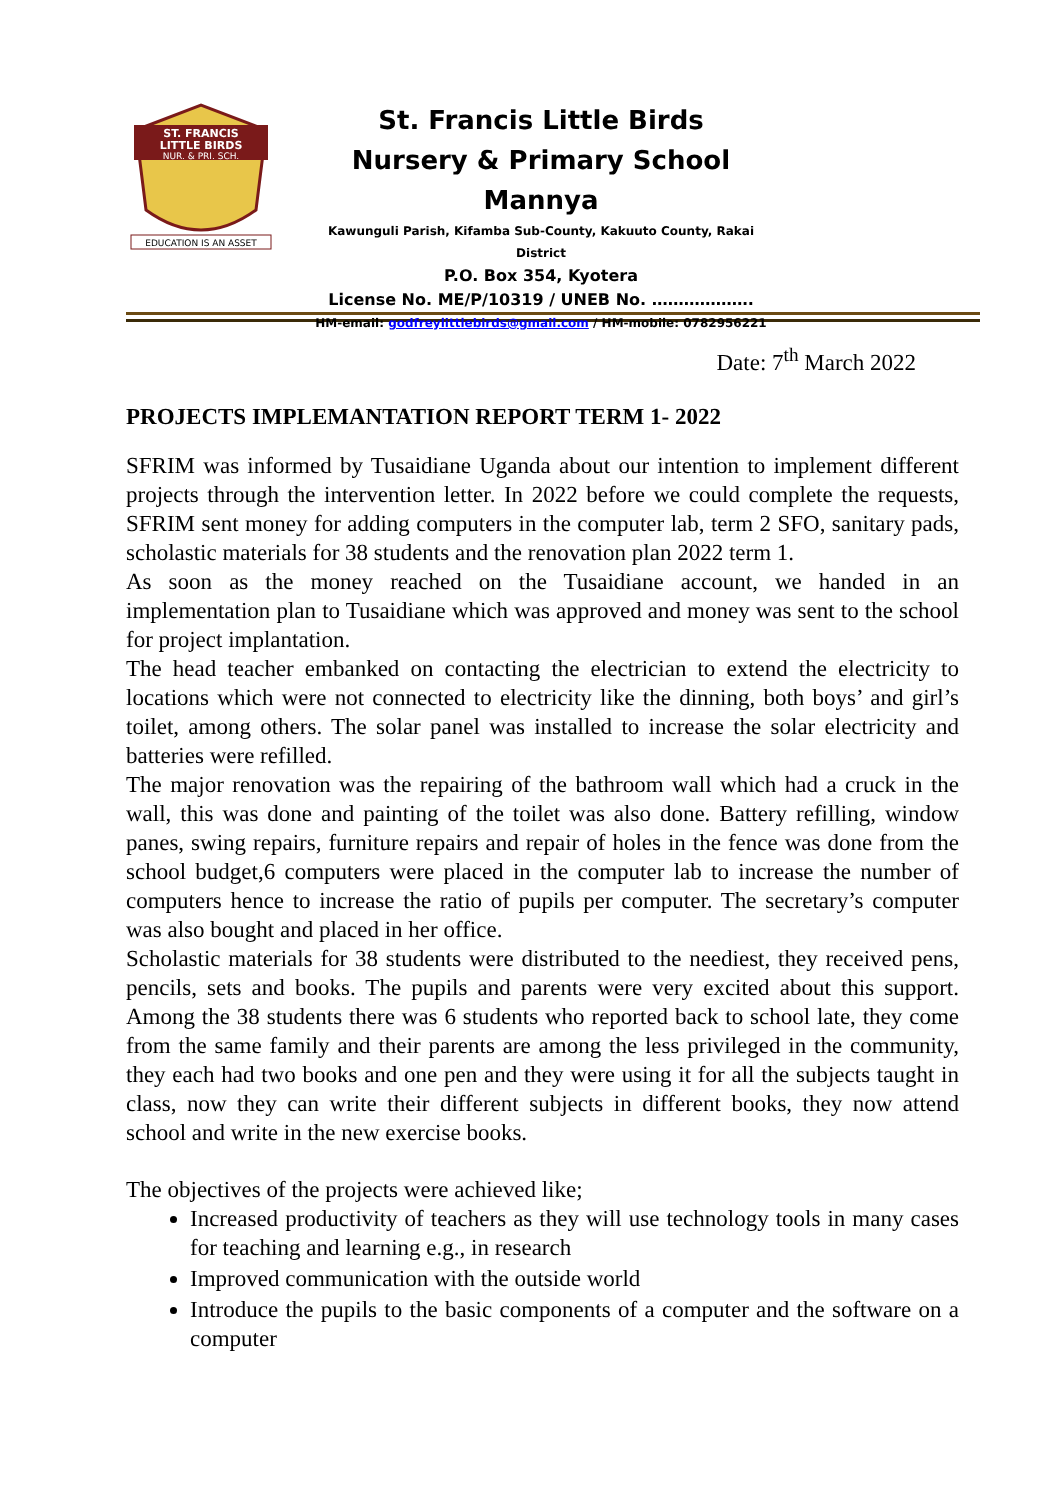ST. FRANCIS
LITTLE BIRDS
NUR. & PRI. SCH.
EDUCATION IS AN ASSET
St. Francis Little Birds
Nursery & Primary School Mannya
Kawunguli Parish, Kifamba Sub-County, Kakuuto County, Rakai District
P.O. Box 354, Kyotera
License No. ME/P/10319 / UNEB No. ……………….
HM-email: godfreylittlebirds@gmail.com / HM-mobile: 0782956221
Date: 7<sup>th</sup> March 2022
PROJECTS IMPLEMANTATION REPORT TERM 1- 2022
SFRIM was informed by Tusaidiane Uganda about our intention to implement different projects through the intervention letter. In 2022 before we could complete the requests, SFRIM sent money for adding computers in the computer lab, term 2 SFO, sanitary pads, scholastic materials for 38 students and the renovation plan 2022 term 1.
As soon as the money reached on the Tusaidiane account, we handed in an implementation plan to Tusaidiane which was approved and money was sent to the school for project implantation.
The head teacher embanked on contacting the electrician to extend the electricity to locations which were not connected to electricity like the dinning, both boys’ and girl’s toilet, among others. The solar panel was installed to increase the solar electricity and batteries were refilled.
The major renovation was the repairing of the bathroom wall which had a cruck in the wall, this was done and painting of the toilet was also done. Battery refilling, window panes, swing repairs, furniture repairs and repair of holes in the fence was done from the school budget,6 computers were placed in the computer lab to increase the number of computers hence to increase the ratio of pupils per computer. The secretary’s computer was also bought and placed in her office.
Scholastic materials for 38 students were distributed to the neediest, they received pens, pencils, sets and books. The pupils and parents were very excited about this support. Among the 38 students there was 6 students who reported back to school late, they come from the same family and their parents are among the less privileged in the community, they each had two books and one pen and they were using it for all the subjects taught in class, now they can write their different subjects in different books, they now attend school and write in the new exercise books.
The objectives of the projects were achieved like;
Increased productivity of teachers as they will use technology tools in many cases for teaching and learning e.g., in research
Improved communication with the outside world
Introduce the pupils to the basic components of a computer and the software on a computer